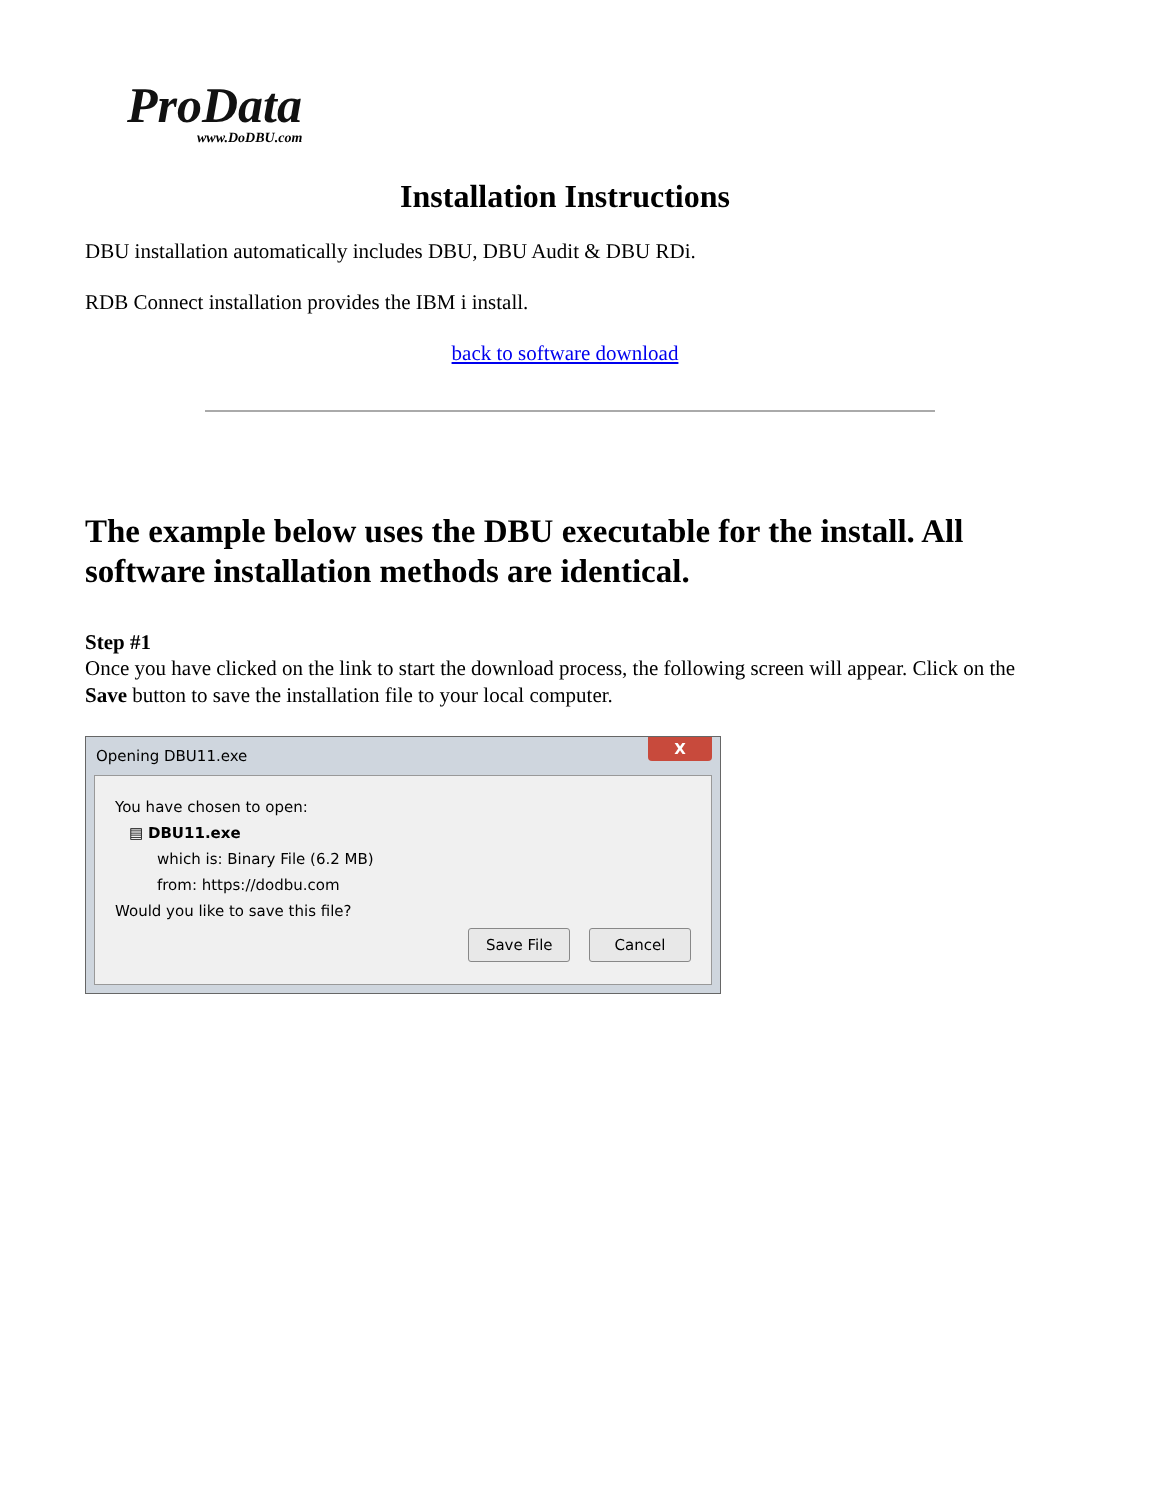ProData
www.DoDBU.com
Installation Instructions
DBU installation automatically includes DBU, DBU Audit & DBU RDi.
RDB Connect installation provides the IBM i install.
back to software download
The example below uses the DBU executable for the install. All software installation methods are identical.
Step #1
Once you have clicked on the link to start the download process, the following screen will appear. Click on the Save button to save the installation file to your local computer.
Opening DBU11.exe X
You have chosen to open:
▤ DBU11.exe
which is: Binary File (6.2 MB)
from: https://dodbu.com
Would you like to save this file?
Save File Cancel